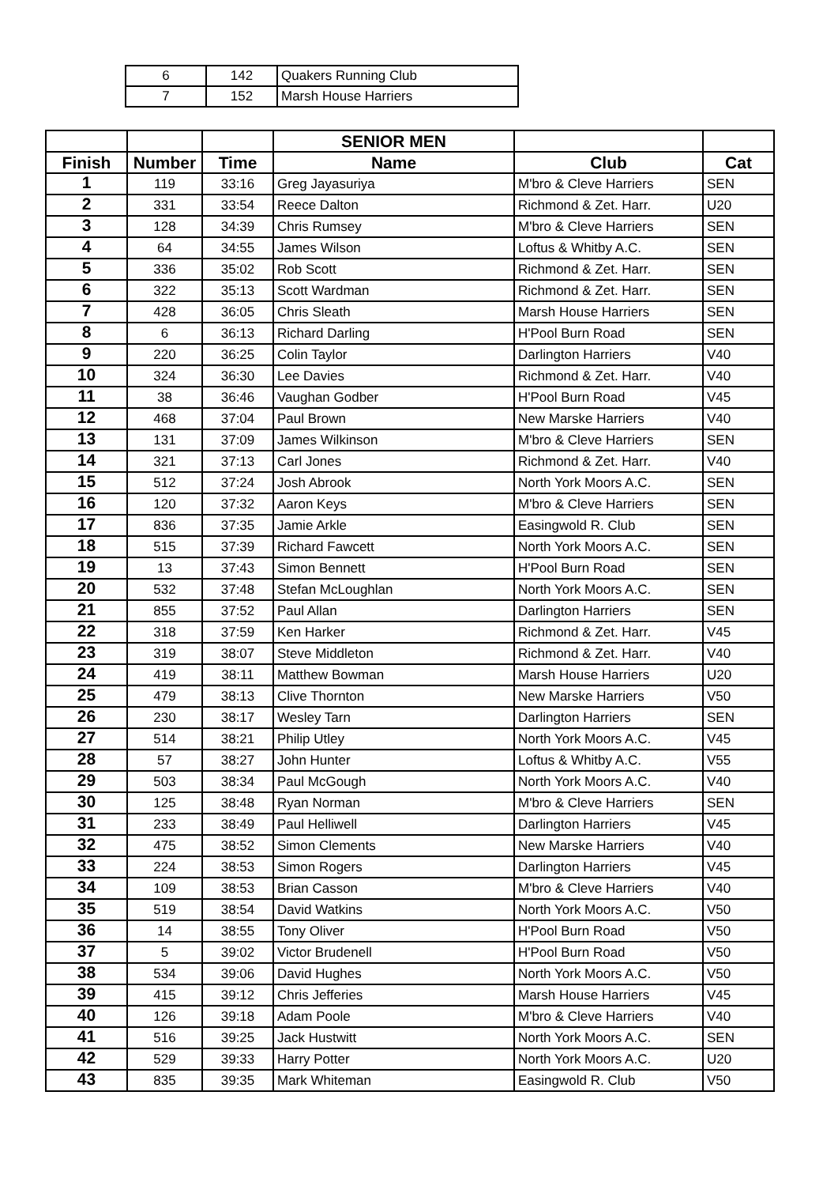| 6 | 142 | Quakers Running Club |
| 7 | 152 | Marsh House Harriers |
| | | | SENIOR MEN | | |
| --- | --- | --- | --- | --- | --- |
| Finish | Number | Time | Name | Club | Cat |
| 1 | 119 | 33:16 | Greg Jayasuriya | M'bro & Cleve Harriers | SEN |
| 2 | 331 | 33:54 | Reece Dalton | Richmond & Zet. Harr. | U20 |
| 3 | 128 | 34:39 | Chris Rumsey | M'bro & Cleve Harriers | SEN |
| 4 | 64 | 34:55 | James Wilson | Loftus & Whitby A.C. | SEN |
| 5 | 336 | 35:02 | Rob Scott | Richmond & Zet. Harr. | SEN |
| 6 | 322 | 35:13 | Scott Wardman | Richmond & Zet. Harr. | SEN |
| 7 | 428 | 36:05 | Chris Sleath | Marsh House Harriers | SEN |
| 8 | 6 | 36:13 | Richard Darling | H'Pool Burn Road | SEN |
| 9 | 220 | 36:25 | Colin Taylor | Darlington Harriers | V40 |
| 10 | 324 | 36:30 | Lee Davies | Richmond & Zet. Harr. | V40 |
| 11 | 38 | 36:46 | Vaughan Godber | H'Pool Burn Road | V45 |
| 12 | 468 | 37:04 | Paul Brown | New Marske Harriers | V40 |
| 13 | 131 | 37:09 | James Wilkinson | M'bro & Cleve Harriers | SEN |
| 14 | 321 | 37:13 | Carl Jones | Richmond & Zet. Harr. | V40 |
| 15 | 512 | 37:24 | Josh Abrook | North York Moors A.C. | SEN |
| 16 | 120 | 37:32 | Aaron Keys | M'bro & Cleve Harriers | SEN |
| 17 | 836 | 37:35 | Jamie Arkle | Easingwold R. Club | SEN |
| 18 | 515 | 37:39 | Richard Fawcett | North York Moors A.C. | SEN |
| 19 | 13 | 37:43 | Simon Bennett | H'Pool Burn Road | SEN |
| 20 | 532 | 37:48 | Stefan McLoughlan | North York Moors A.C. | SEN |
| 21 | 855 | 37:52 | Paul Allan | Darlington Harriers | SEN |
| 22 | 318 | 37:59 | Ken Harker | Richmond & Zet. Harr. | V45 |
| 23 | 319 | 38:07 | Steve Middleton | Richmond & Zet. Harr. | V40 |
| 24 | 419 | 38:11 | Matthew Bowman | Marsh House Harriers | U20 |
| 25 | 479 | 38:13 | Clive Thornton | New Marske Harriers | V50 |
| 26 | 230 | 38:17 | Wesley Tarn | Darlington Harriers | SEN |
| 27 | 514 | 38:21 | Philip Utley | North York Moors A.C. | V45 |
| 28 | 57 | 38:27 | John Hunter | Loftus & Whitby A.C. | V55 |
| 29 | 503 | 38:34 | Paul McGough | North York Moors A.C. | V40 |
| 30 | 125 | 38:48 | Ryan Norman | M'bro & Cleve Harriers | SEN |
| 31 | 233 | 38:49 | Paul Helliwell | Darlington Harriers | V45 |
| 32 | 475 | 38:52 | Simon Clements | New Marske Harriers | V40 |
| 33 | 224 | 38:53 | Simon Rogers | Darlington Harriers | V45 |
| 34 | 109 | 38:53 | Brian Casson | M'bro & Cleve Harriers | V40 |
| 35 | 519 | 38:54 | David Watkins | North York Moors A.C. | V50 |
| 36 | 14 | 38:55 | Tony Oliver | H'Pool Burn Road | V50 |
| 37 | 5 | 39:02 | Victor Brudenell | H'Pool Burn Road | V50 |
| 38 | 534 | 39:06 | David Hughes | North York Moors A.C. | V50 |
| 39 | 415 | 39:12 | Chris Jefferies | Marsh House Harriers | V45 |
| 40 | 126 | 39:18 | Adam Poole | M'bro & Cleve Harriers | V40 |
| 41 | 516 | 39:25 | Jack Hustwitt | North York Moors A.C. | SEN |
| 42 | 529 | 39:33 | Harry Potter | North York Moors A.C. | U20 |
| 43 | 835 | 39:35 | Mark Whiteman | Easingwold R. Club | V50 |